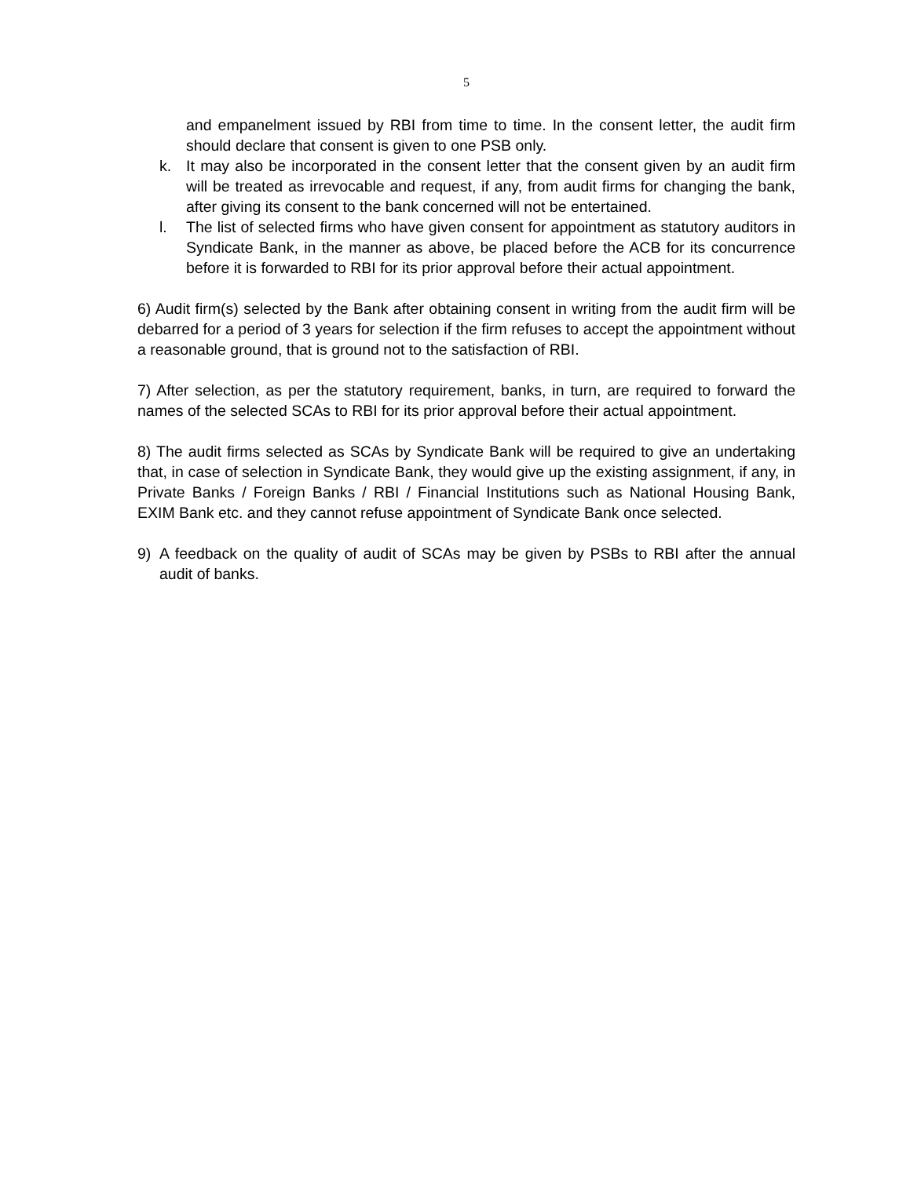5
and empanelment issued by RBI from time to time. In the consent letter, the audit firm should declare that consent is given to one PSB only.
k. It may also be incorporated in the consent letter that the consent given by an audit firm will be treated as irrevocable and request, if any, from audit firms for changing the bank, after giving its consent to the bank concerned will not be entertained.
l. The list of selected firms who have given consent for appointment as statutory auditors in Syndicate Bank, in the manner as above, be placed before the ACB for its concurrence before it is forwarded to RBI for its prior approval before their actual appointment.
6) Audit firm(s) selected by the Bank after obtaining consent in writing from the audit firm will be debarred for a period of 3 years for selection if the firm refuses to accept the appointment without a reasonable ground, that is ground not to the satisfaction of RBI.
7) After selection, as per the statutory requirement, banks, in turn, are required to forward the names of the selected SCAs to RBI for its prior approval before their actual appointment.
8) The audit firms selected as SCAs by Syndicate Bank will be required to give an undertaking that, in case of selection in Syndicate Bank, they would give up the existing assignment, if any, in Private Banks / Foreign Banks / RBI / Financial Institutions such as National Housing Bank, EXIM Bank etc. and they cannot refuse appointment of Syndicate Bank once selected.
9) A feedback on the quality of audit of SCAs may be given by PSBs to RBI after the annual audit of banks.